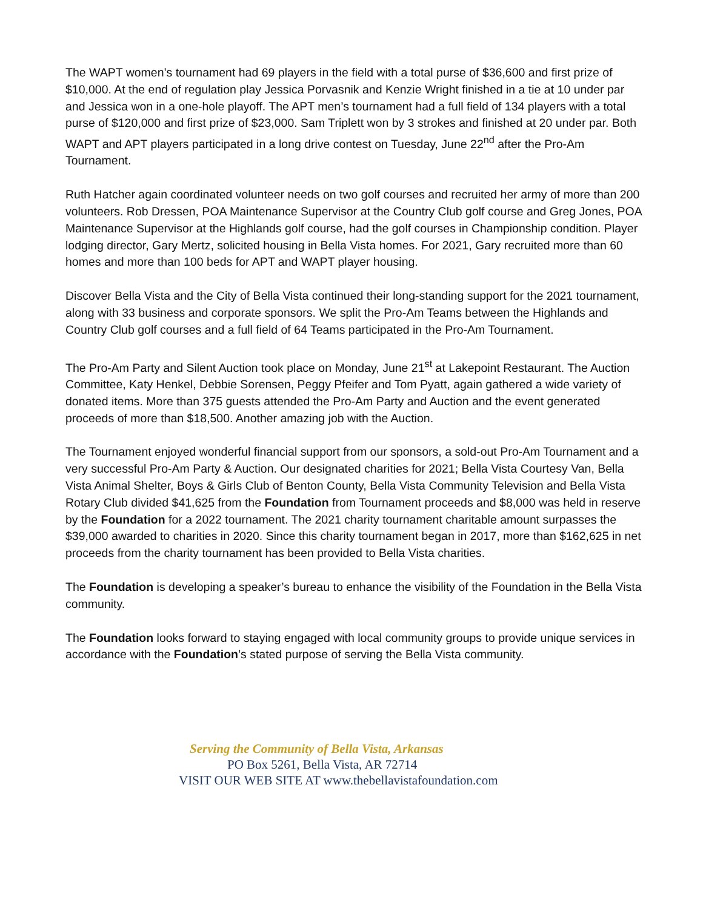The WAPT women’s tournament had 69 players in the field with a total purse of $36,600 and first prize of $10,000. At the end of regulation play Jessica Porvasnik and Kenzie Wright finished in a tie at 10 under par and Jessica won in a one-hole playoff. The APT men’s tournament had a full field of 134 players with a total purse of $120,000 and first prize of $23,000. Sam Triplett won by 3 strokes and finished at 20 under par. Both WAPT and APT players participated in a long drive contest on Tuesday, June 22<sup>nd</sup> after the Pro-Am Tournament.
Ruth Hatcher again coordinated volunteer needs on two golf courses and recruited her army of more than 200 volunteers. Rob Dressen, POA Maintenance Supervisor at the Country Club golf course and Greg Jones, POA Maintenance Supervisor at the Highlands golf course, had the golf courses in Championship condition. Player lodging director, Gary Mertz, solicited housing in Bella Vista homes. For 2021, Gary recruited more than 60 homes and more than 100 beds for APT and WAPT player housing.
Discover Bella Vista and the City of Bella Vista continued their long-standing support for the 2021 tournament, along with 33 business and corporate sponsors. We split the Pro-Am Teams between the Highlands and Country Club golf courses and a full field of 64 Teams participated in the Pro-Am Tournament.
The Pro-Am Party and Silent Auction took place on Monday, June 21<sup>st</sup> at Lakepoint Restaurant. The Auction Committee, Katy Henkel, Debbie Sorensen, Peggy Pfeifer and Tom Pyatt, again gathered a wide variety of donated items. More than 375 guests attended the Pro-Am Party and Auction and the event generated proceeds of more than $18,500. Another amazing job with the Auction.
The Tournament enjoyed wonderful financial support from our sponsors, a sold-out Pro-Am Tournament and a very successful Pro-Am Party & Auction. Our designated charities for 2021; Bella Vista Courtesy Van, Bella Vista Animal Shelter, Boys & Girls Club of Benton County, Bella Vista Community Television and Bella Vista Rotary Club divided $41,625 from the Foundation from Tournament proceeds and $8,000 was held in reserve by the Foundation for a 2022 tournament. The 2021 charity tournament charitable amount surpasses the $39,000 awarded to charities in 2020. Since this charity tournament began in 2017, more than $162,625 in net proceeds from the charity tournament has been provided to Bella Vista charities.
The Foundation is developing a speaker’s bureau to enhance the visibility of the Foundation in the Bella Vista community.
The Foundation looks forward to staying engaged with local community groups to provide unique services in accordance with the Foundation’s stated purpose of serving the Bella Vista community.
Serving the Community of Bella Vista, Arkansas
PO Box 5261, Bella Vista, AR 72714
VISIT OUR WEB SITE AT www.thebellavistafoundation.com